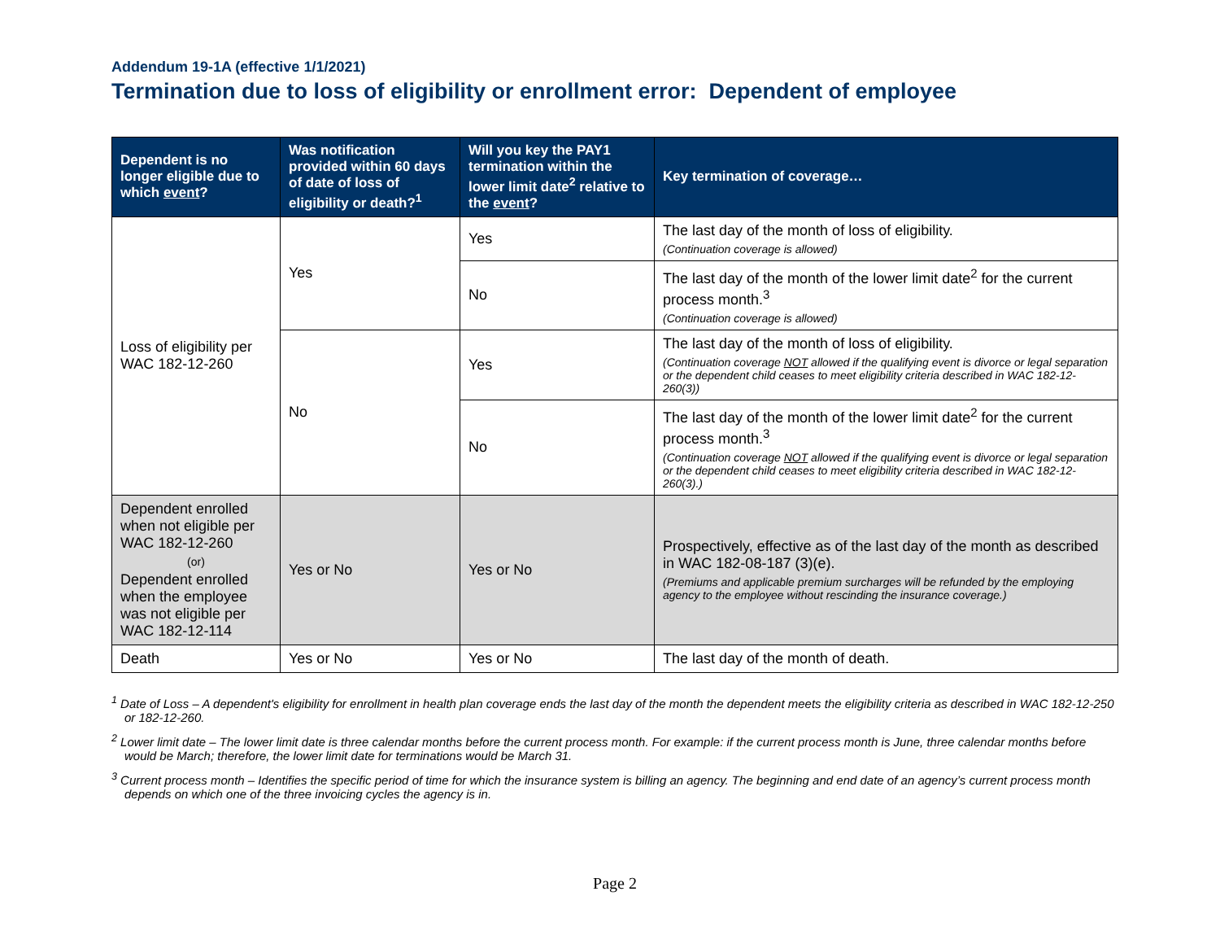Addendum 19-1A (effective 1/1/2021)
Termination due to loss of eligibility or enrollment error: Dependent of employee
| Dependent is no longer eligible due to which event ? | Was notification provided within 60 days of date of loss of eligibility or death?<sup>1</sup> | Will you key the PAY1 termination within the lower limit date<sup>2</sup> relative to the event ? | Key termination of coverage… |
| --- | --- | --- | --- |
| Loss of eligibility per WAC 182-12-260 | Yes | Yes | The last day of the month of loss of eligibility. (Continuation coverage is allowed) |
| | | No | The last day of the month of the lower limit date<sup>2</sup> for the current process month.<sup>3</sup> (Continuation coverage is allowed) |
| | No | Yes | The last day of the month of loss of eligibility. (Continuation coverage NOT allowed if the qualifying event is divorce or legal separation or the dependent child ceases to meet eligibility criteria described in WAC 182-12-260(3)) |
| | | No | The last day of the month of the lower limit date<sup>2</sup> for the current process month.<sup>3</sup> (Continuation coverage NOT allowed if the qualifying event is divorce or legal separation or the dependent child ceases to meet eligibility criteria described in WAC 182-12-260(3).) |
| Dependent enrolled when not eligible per WAC 182-12-260 (or) Dependent enrolled when the employee was not eligible per WAC 182-12-114 | Yes or No | Yes or No | Prospectively, effective as of the last day of the month as described in WAC 182-08-187 (3)(e). (Premiums and applicable premium surcharges will be refunded by the employing agency to the employee without rescinding the insurance coverage.) |
| Death | Yes or No | Yes or No | The last day of the month of death. |
<sup>1</sup> Date of Loss – A dependent's eligibility for enrollment in health plan coverage ends the last day of the month the dependent meets the eligibility criteria as described in WAC 182-12-250 or 182-12-260.
<sup>2</sup> Lower limit date – The lower limit date is three calendar months before the current process month. For example: if the current process month is June, three calendar months before would be March; therefore, the lower limit date for terminations would be March 31.
<sup>3</sup> Current process month – Identifies the specific period of time for which the insurance system is billing an agency. The beginning and end date of an agency’s current process month depends on which one of the three invoicing cycles the agency is in.
Page 2